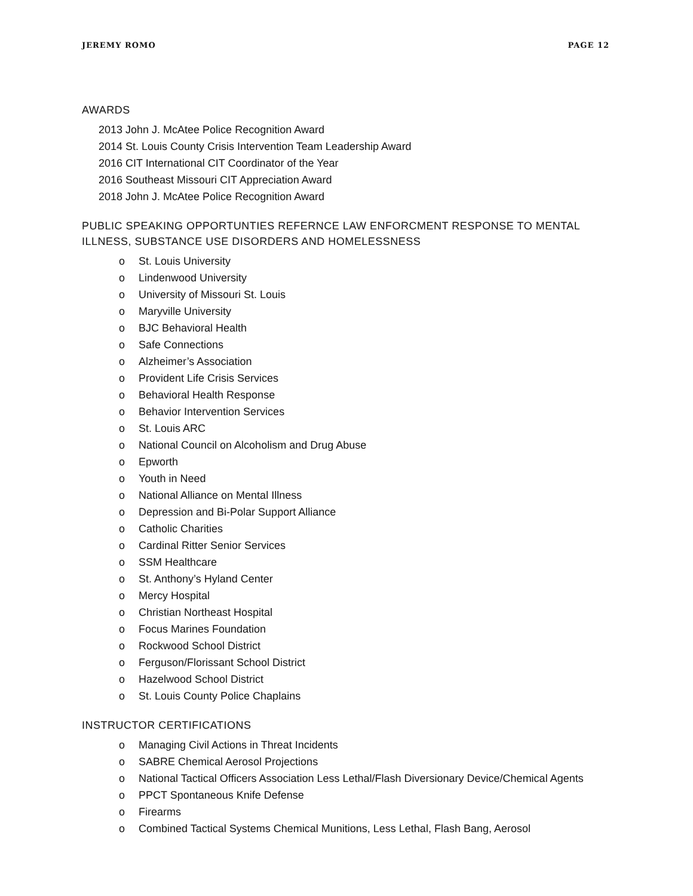JEREMY ROMO PAGE 12
AWARDS
2013 John J. McAtee Police Recognition Award
2014 St. Louis County Crisis Intervention Team Leadership Award
2016 CIT International CIT Coordinator of the Year
2016 Southeast Missouri CIT Appreciation Award
2018 John J. McAtee Police Recognition Award
PUBLIC SPEAKING OPPORTUNTIES REFERNCE LAW ENFORCMENT RESPONSE TO MENTAL ILLNESS, SUBSTANCE USE DISORDERS AND HOMELESSNESS
o St. Louis University
o Lindenwood University
o University of Missouri St. Louis
o Maryville University
o BJC Behavioral Health
o Safe Connections
o Alzheimer’s Association
o Provident Life Crisis Services
o Behavioral Health Response
o Behavior Intervention Services
o St. Louis ARC
o National Council on Alcoholism and Drug Abuse
o Epworth
o Youth in Need
o National Alliance on Mental Illness
o Depression and Bi-Polar Support Alliance
o Catholic Charities
o Cardinal Ritter Senior Services
o SSM Healthcare
o St. Anthony’s Hyland Center
o Mercy Hospital
o Christian Northeast Hospital
o Focus Marines Foundation
o Rockwood School District
o Ferguson/Florissant School District
o Hazelwood School District
o St. Louis County Police Chaplains
INSTRUCTOR CERTIFICATIONS
o Managing Civil Actions in Threat Incidents
o SABRE Chemical Aerosol Projections
o National Tactical Officers Association Less Lethal/Flash Diversionary Device/Chemical Agents
o PPCT Spontaneous Knife Defense
o Firearms
o Combined Tactical Systems Chemical Munitions, Less Lethal, Flash Bang, Aerosol